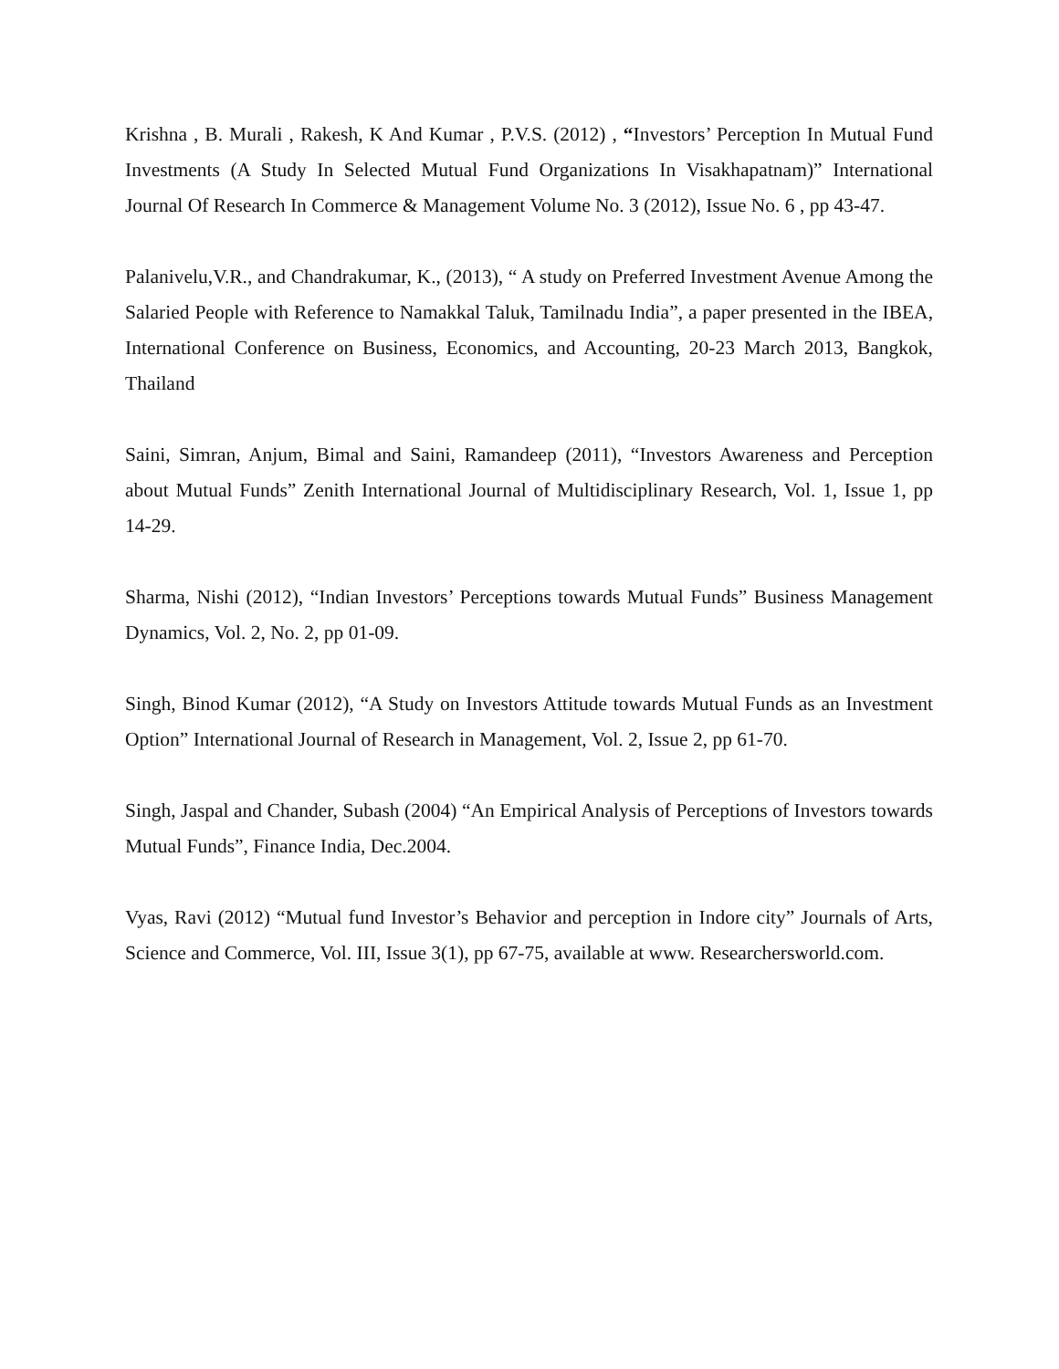Krishna , B. Murali , Rakesh, K And Kumar , P.V.S. (2012) , “Investors’ Perception In Mutual Fund Investments (A Study In Selected Mutual Fund Organizations In Visakhapatnam)” International Journal Of Research In Commerce & Management Volume No. 3 (2012), Issue No. 6 , pp 43-47.
Palanivelu,V.R., and Chandrakumar, K., (2013), “ A study on Preferred Investment Avenue Among the Salaried People with Reference to Namakkal Taluk, Tamilnadu India”, a paper presented in the IBEA, International Conference on Business, Economics, and Accounting, 20-23 March 2013, Bangkok, Thailand
Saini, Simran, Anjum, Bimal and Saini, Ramandeep (2011), “Investors Awareness and Perception about Mutual Funds” Zenith International Journal of Multidisciplinary Research, Vol. 1, Issue 1, pp 14-29.
Sharma, Nishi (2012), “Indian Investors’ Perceptions towards Mutual Funds” Business Management Dynamics, Vol. 2, No. 2, pp 01-09.
Singh, Binod Kumar (2012), “A Study on Investors Attitude towards Mutual Funds as an Investment Option” International Journal of Research in Management, Vol. 2, Issue 2, pp 61-70.
Singh, Jaspal and Chander, Subash (2004) “An Empirical Analysis of Perceptions of Investors towards Mutual Funds”, Finance India, Dec.2004.
Vyas, Ravi (2012) “Mutual fund Investor’s Behavior and perception in Indore city” Journals of Arts, Science and Commerce, Vol. III, Issue 3(1), pp 67-75, available at www. Researchersworld.com.